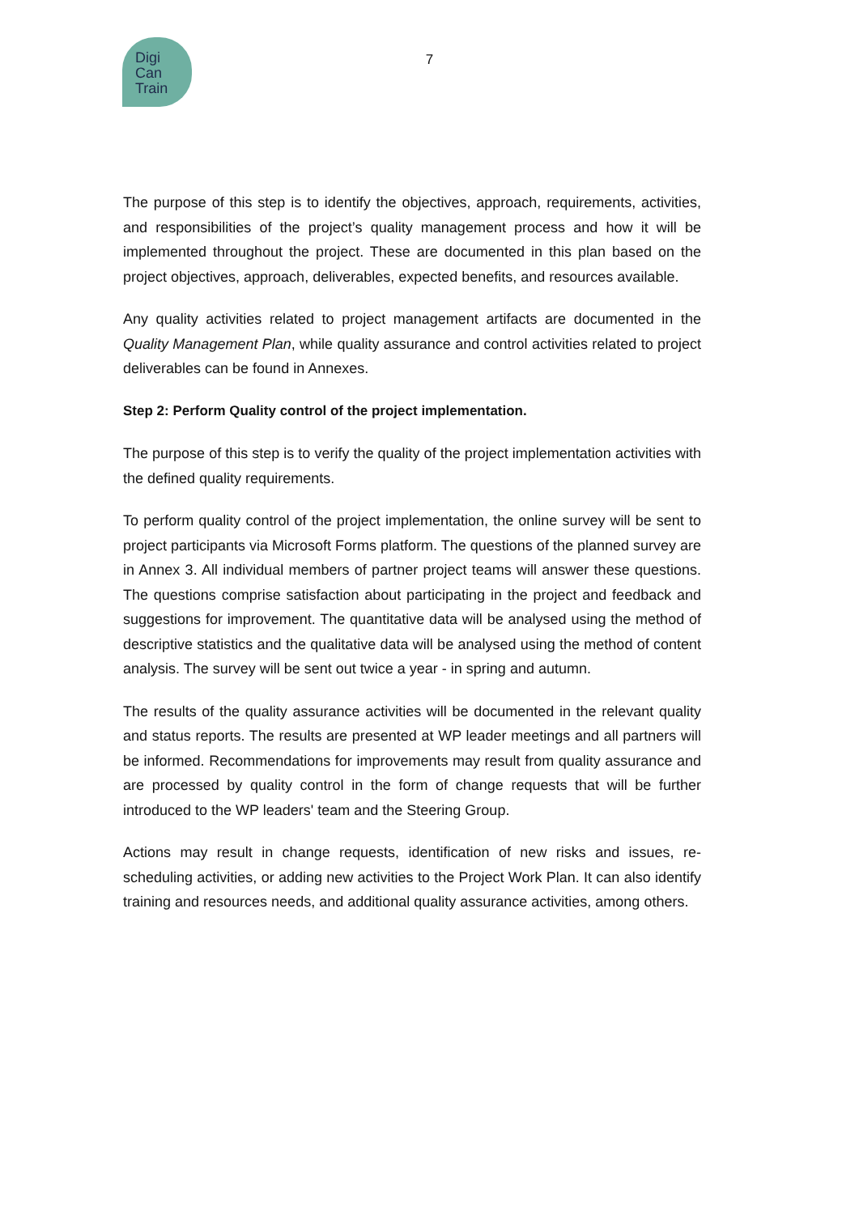Digi
Can
Train
7
The purpose of this step is to identify the objectives, approach, requirements, activities, and responsibilities of the project’s quality management process and how it will be implemented throughout the project. These are documented in this plan based on the project objectives, approach, deliverables, expected benefits, and resources available.
Any quality activities related to project management artifacts are documented in the Quality Management Plan, while quality assurance and control activities related to project deliverables can be found in Annexes.
Step 2: Perform Quality control of the project implementation.
The purpose of this step is to verify the quality of the project implementation activities with the defined quality requirements.
To perform quality control of the project implementation, the online survey will be sent to project participants via Microsoft Forms platform. The questions of the planned survey are in Annex 3. All individual members of partner project teams will answer these questions. The questions comprise satisfaction about participating in the project and feedback and suggestions for improvement. The quantitative data will be analysed using the method of descriptive statistics and the qualitative data will be analysed using the method of content analysis. The survey will be sent out twice a year - in spring and autumn.
The results of the quality assurance activities will be documented in the relevant quality and status reports. The results are presented at WP leader meetings and all partners will be informed. Recommendations for improvements may result from quality assurance and are processed by quality control in the form of change requests that will be further introduced to the WP leaders' team and the Steering Group.
Actions may result in change requests, identification of new risks and issues, re-scheduling activities, or adding new activities to the Project Work Plan. It can also identify training and resources needs, and additional quality assurance activities, among others.